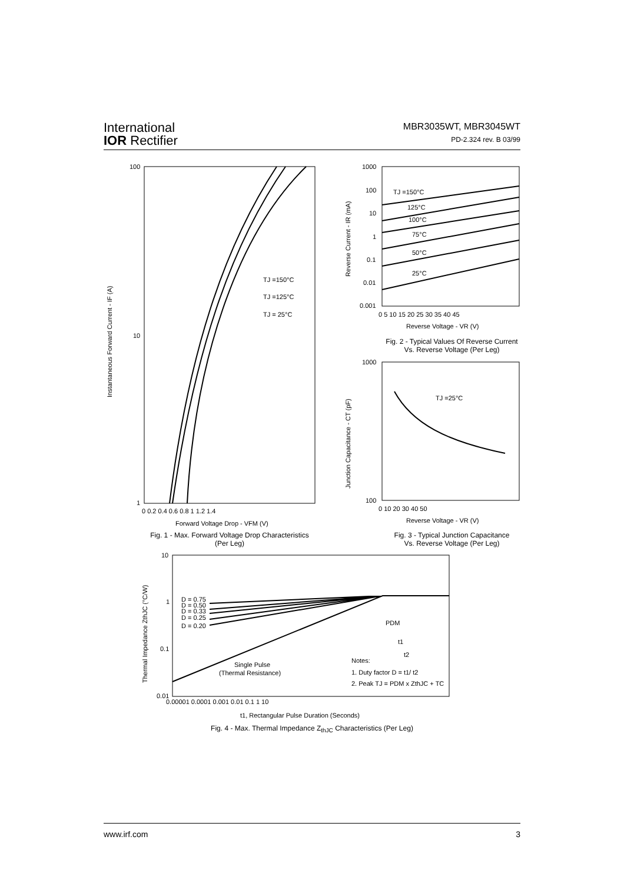International
IOR Rectifier
MBR3035WT, MBR3045WT
PD-2.324 rev. B 03/99
100
10
1
0 0.2 0.4 0.6 0.8 1 1.2 1.4
TJ =150°C
TJ =125°C
TJ = 25°C
Instantaneous Forward Current - IF (A)
1000
100
10
1
0.1
0.01
0.001
0 5 10 15 20 25 30 35 40 45
TJ =150°C
125°C
100°C
75°C
50°C
25°C
Reverse Current - IR (mA)
Reverse Voltage - VR (V)
1000
100
0 10 20 30 40 50
TJ =25°C
Junction Capacitance - CT (pF)
Reverse Voltage - VR (V)
Forward Voltage Drop - VFM (V)
10
1
0.1
0.01
0.00001 0.0001 0.001 0.01 0.1 1 10
D = 0.75
D = 0.50
D = 0.33
D = 0.25
D = 0.20
Single Pulse
(Thermal Resistance)
PDM
t1
t2
Notes:
1. Duty factor D = t1/ t2
2. Peak TJ = PDM x ZthJC + TC
Thermal Impedance ZthJC (°C/W)
t1, Rectangular Pulse Duration (Seconds)
Fig. 1 - Max. Forward Voltage Drop Characteristics
(Per Leg)
Fig. 2 - Typical Values Of Reverse Current
Vs. Reverse Voltage (Per Leg)
Fig. 3 - Typical Junction Capacitance
Vs. Reverse Voltage (Per Leg)
Fig. 4 - Max. Thermal Impedance Z<sub>thJC</sub> Characteristics (Per Leg)
www.irf.com 3